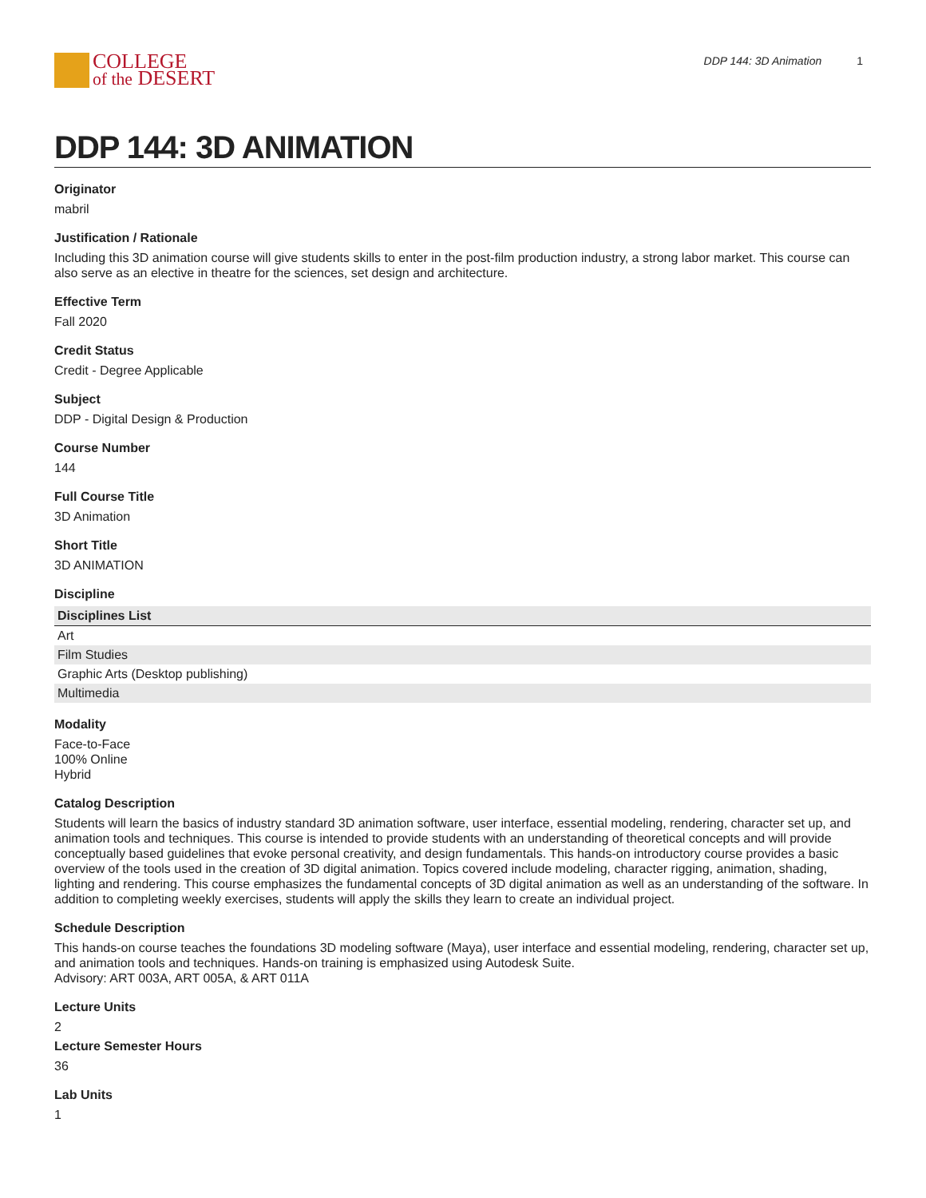COLLEGE
of the DESERT
DDP 144: 3D Animation 1
DDP 144: 3D ANIMATION
Originator
mabril
Justification / Rationale
Including this 3D animation course will give students skills to enter in the post-film production industry, a strong labor market. This course can also serve as an elective in theatre for the sciences, set design and architecture.
Effective Term
Fall 2020
Credit Status
Credit - Degree Applicable
Subject
DDP - Digital Design & Production
Course Number
144
Full Course Title
3D Animation
Short Title
3D ANIMATION
Discipline
| Disciplines List |
| --- |
| Art |
| Film Studies |
| Graphic Arts (Desktop publishing) |
| Multimedia |
Modality
Face-to-Face
100% Online
Hybrid
Catalog Description
Students will learn the basics of industry standard 3D animation software, user interface, essential modeling, rendering, character set up, and animation tools and techniques. This course is intended to provide students with an understanding of theoretical concepts and will provide conceptually based guidelines that evoke personal creativity, and design fundamentals. This hands-on introductory course provides a basic overview of the tools used in the creation of 3D digital animation. Topics covered include modeling, character rigging, animation, shading, lighting and rendering. This course emphasizes the fundamental concepts of 3D digital animation as well as an understanding of the software. In addition to completing weekly exercises, students will apply the skills they learn to create an individual project.
Schedule Description
This hands-on course teaches the foundations 3D modeling software (Maya), user interface and essential modeling, rendering, character set up, and animation tools and techniques. Hands-on training is emphasized using Autodesk Suite.
Advisory: ART 003A, ART 005A, & ART 011A
Lecture Units
2
Lecture Semester Hours
36
Lab Units
1